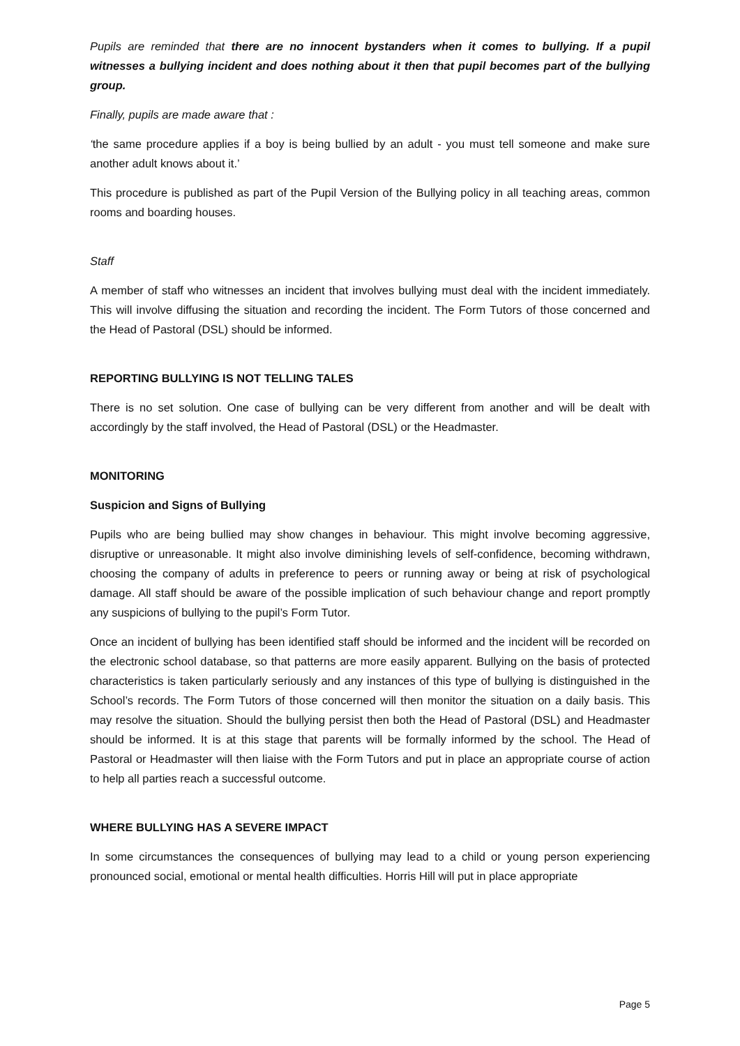Pupils are reminded that there are no innocent bystanders when it comes to bullying. If a pupil witnesses a bullying incident and does nothing about it then that pupil becomes part of the bullying group.
Finally, pupils are made aware that :
‘the same procedure applies if a boy is being bullied by an adult - you must tell someone and make sure another adult knows about it.’
This procedure is published as part of the Pupil Version of the Bullying policy in all teaching areas, common rooms and boarding houses.
Staff
A member of staff who witnesses an incident that involves bullying must deal with the incident immediately. This will involve diffusing the situation and recording the incident. The Form Tutors of those concerned and the Head of Pastoral (DSL) should be informed.
REPORTING BULLYING IS NOT TELLING TALES
There is no set solution. One case of bullying can be very different from another and will be dealt with accordingly by the staff involved, the Head of Pastoral (DSL) or the Headmaster.
MONITORING
Suspicion and Signs of Bullying
Pupils who are being bullied may show changes in behaviour. This might involve becoming aggressive, disruptive or unreasonable. It might also involve diminishing levels of self-confidence, becoming withdrawn, choosing the company of adults in preference to peers or running away or being at risk of psychological damage. All staff should be aware of the possible implication of such behaviour change and report promptly any suspicions of bullying to the pupil’s Form Tutor.
Once an incident of bullying has been identified staff should be informed and the incident will be recorded on the electronic school database, so that patterns are more easily apparent. Bullying on the basis of protected characteristics is taken particularly seriously and any instances of this type of bullying is distinguished in the School’s records. The Form Tutors of those concerned will then monitor the situation on a daily basis. This may resolve the situation. Should the bullying persist then both the Head of Pastoral (DSL) and Headmaster should be informed. It is at this stage that parents will be formally informed by the school. The Head of Pastoral or Headmaster will then liaise with the Form Tutors and put in place an appropriate course of action to help all parties reach a successful outcome.
WHERE BULLYING HAS A SEVERE IMPACT
In some circumstances the consequences of bullying may lead to a child or young person experiencing pronounced social, emotional or mental health difficulties. Horris Hill will put in place appropriate
Page 5